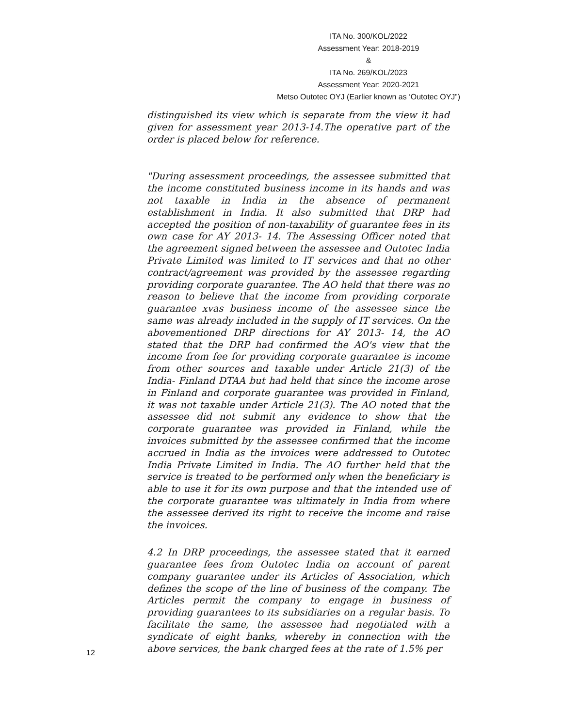ITA No. 300/KOL/2022
Assessment Year: 2018-2019
&
ITA No. 269/KOL/2023
Assessment Year: 2020-2021
Metso Outotec OYJ (Earlier known as ‘Outotec OYJ”)
distinguished its view which is separate from the view it had given for assessment year 2013-14.The operative part of the order is placed below for reference.
"During assessment proceedings, the assessee submitted that the income constituted business income in its hands and was not taxable in India in the absence of permanent establishment in India. It also submitted that DRP had accepted the position of non-taxability of guarantee fees in its own case for AY 2013- 14. The Assessing Officer noted that the agreement signed between the assessee and Outotec India Private Limited was limited to IT services and that no other contract/agreement was provided by the assessee regarding providing corporate guarantee. The AO held that there was no reason to believe that the income from providing corporate guarantee xvas business income of the assessee since the same was already included in the supply of IT services. On the abovementioned DRP directions for AY 2013- 14, the AO stated that the DRP had confirmed the AO's view that the income from fee for providing corporate guarantee is income from other sources and taxable under Article 21(3) of the India- Finland DTAA but had held that since the income arose in Finland and corporate guarantee was provided in Finland, it was not taxable under Article 21(3). The AO noted that the assessee did not submit any evidence to show that the corporate guarantee was provided in Finland, while the invoices submitted by the assessee confirmed that the income accrued in India as the invoices were addressed to Outotec India Private Limited in India. The AO further held that the service is treated to be performed only when the beneficiary is able to use it for its own purpose and that the intended use of the corporate guarantee was ultimately in India from where the assessee derived its right to receive the income and raise the invoices.
4.2 In DRP proceedings, the assessee stated that it earned guarantee fees from Outotec India on account of parent company guarantee under its Articles of Association, which defines the scope of the line of business of the company. The Articles permit the company to engage in business of providing guarantees to its subsidiaries on a regular basis. To facilitate the same, the assessee had negotiated with a syndicate of eight banks, whereby in connection with the above services, the bank charged fees at the rate of 1.5% per
12